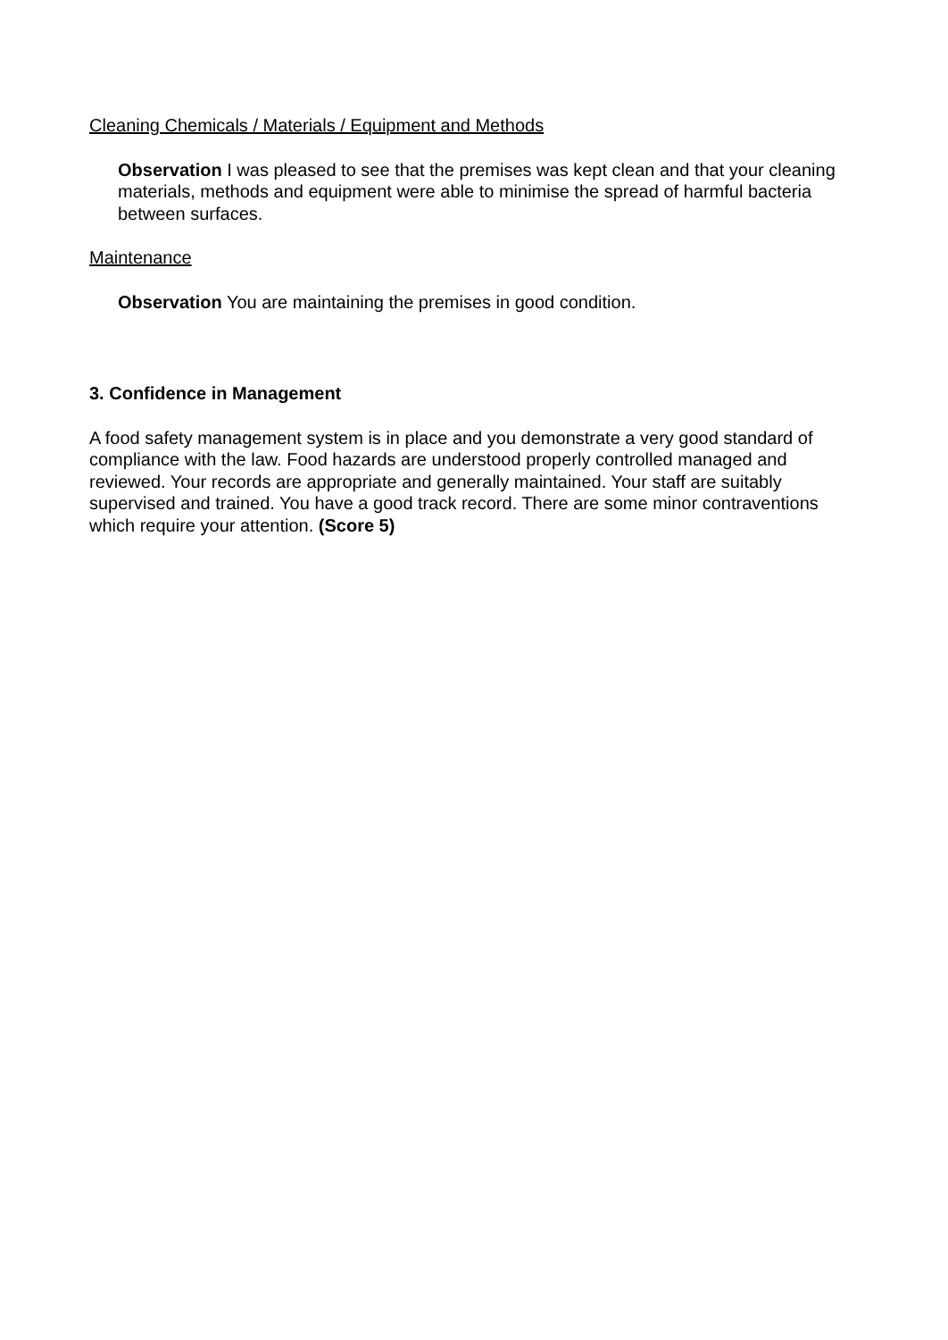Cleaning Chemicals / Materials / Equipment and Methods
Observation I was pleased to see that the premises was kept clean and that your cleaning materials, methods and equipment were able to minimise the spread of harmful bacteria between surfaces.
Maintenance
Observation You are maintaining the premises in good condition.
3. Confidence in Management
A food safety management system is in place and you demonstrate a very good standard of compliance with the law. Food hazards are understood properly controlled managed and reviewed. Your records are appropriate and generally maintained. Your staff are suitably supervised and trained. You have a good track record. There are some minor contraventions which require your attention. (Score 5)